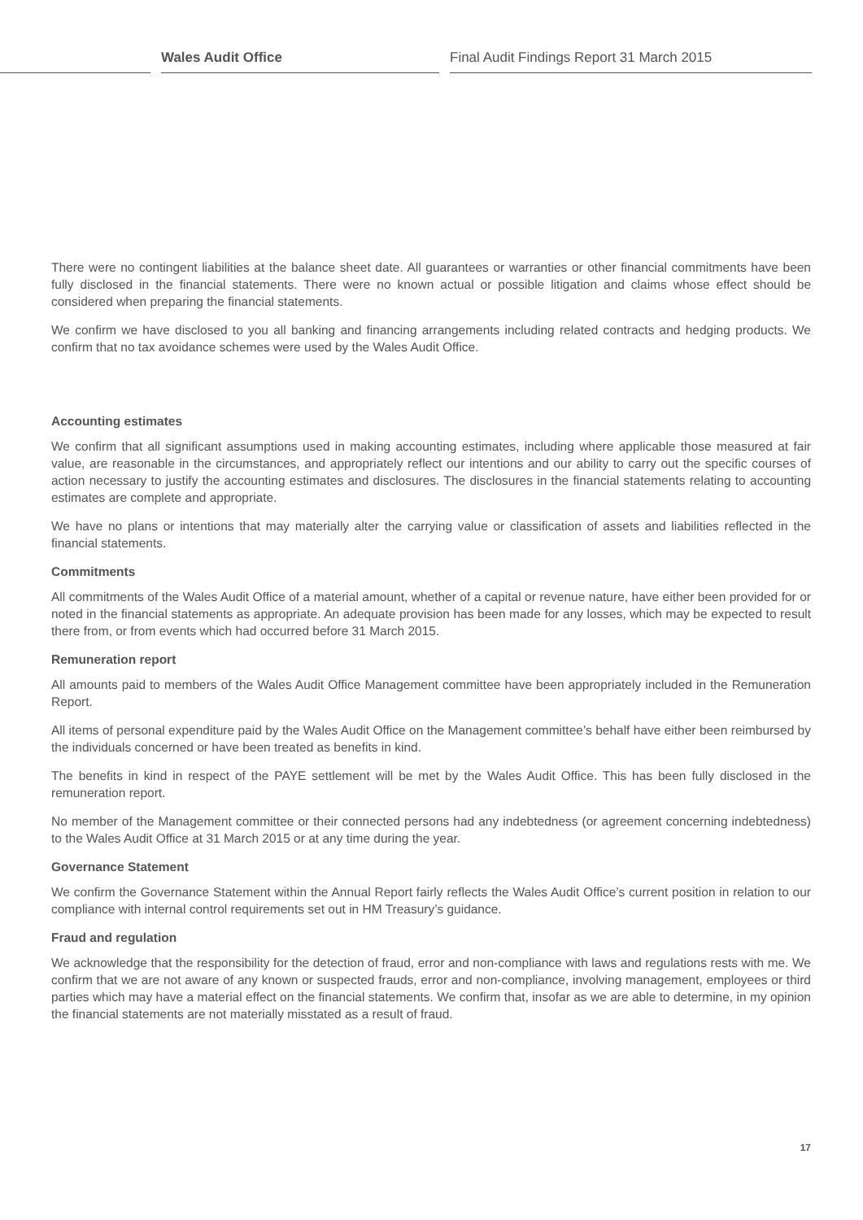Wales Audit Office
Final Audit Findings Report 31 March 2015
There were no contingent liabilities at the balance sheet date. All guarantees or warranties or other financial commitments have been fully disclosed in the financial statements. There were no known actual or possible litigation and claims whose effect should be considered when preparing the financial statements.
We confirm we have disclosed to you all banking and financing arrangements including related contracts and hedging products. We confirm that no tax avoidance schemes were used by the Wales Audit Office.
Accounting estimates
We confirm that all significant assumptions used in making accounting estimates, including where applicable those measured at fair value, are reasonable in the circumstances, and appropriately reflect our intentions and our ability to carry out the specific courses of action necessary to justify the accounting estimates and disclosures. The disclosures in the financial statements relating to accounting estimates are complete and appropriate.
We have no plans or intentions that may materially alter the carrying value or classification of assets and liabilities reflected in the financial statements.
Commitments
All commitments of the Wales Audit Office of a material amount, whether of a capital or revenue nature, have either been provided for or noted in the financial statements as appropriate. An adequate provision has been made for any losses, which may be expected to result there from, or from events which had occurred before 31 March 2015.
Remuneration report
All amounts paid to members of the Wales Audit Office Management committee have been appropriately included in the Remuneration Report.
All items of personal expenditure paid by the Wales Audit Office on the Management committee’s behalf have either been reimbursed by the individuals concerned or have been treated as benefits in kind.
The benefits in kind in respect of the PAYE settlement will be met by the Wales Audit Office. This has been fully disclosed in the remuneration report.
No member of the Management committee or their connected persons had any indebtedness (or agreement concerning indebtedness) to the Wales Audit Office at 31 March 2015 or at any time during the year.
Governance Statement
We confirm the Governance Statement within the Annual Report fairly reflects the Wales Audit Office’s current position in relation to our compliance with internal control requirements set out in HM Treasury’s guidance.
Fraud and regulation
We acknowledge that the responsibility for the detection of fraud, error and non-compliance with laws and regulations rests with me. We confirm that we are not aware of any known or suspected frauds, error and non-compliance, involving management, employees or third parties which may have a material effect on the financial statements. We confirm that, insofar as we are able to determine, in my opinion the financial statements are not materially misstated as a result of fraud.
17